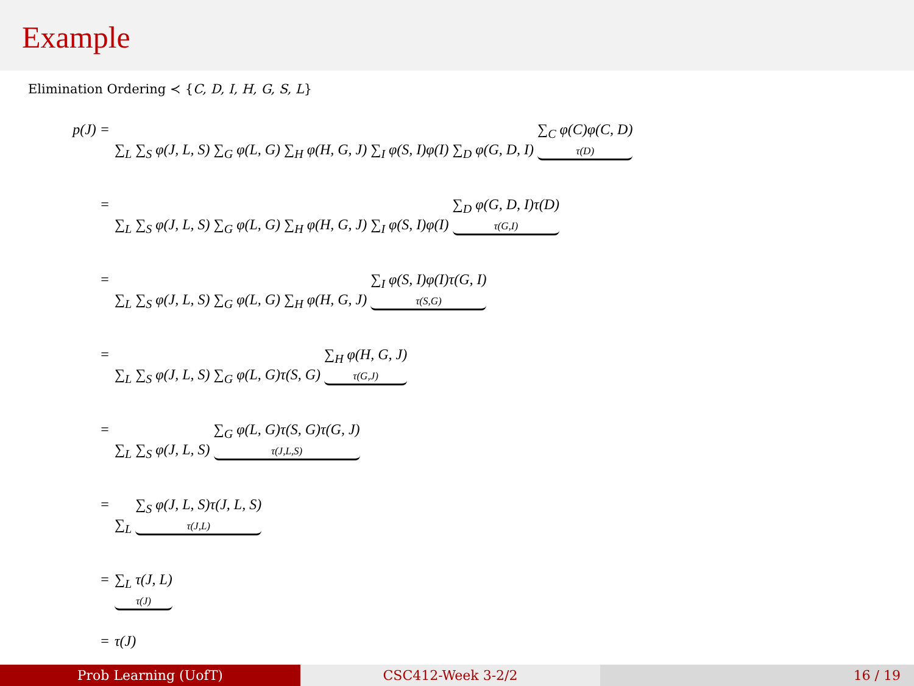Example
Elimination Ordering ≺ {C, D, I, H, G, S, L}
p(J) = ∑<sub>L</sub> ∑<sub>S</sub> φ(J, L, S) ∑<sub>G</sub> φ(L, G) ∑<sub>H</sub> φ(H, G, J) ∑<sub>I</sub> φ(S, I)φ(I) ∑<sub>D</sub> φ(G, D, I) ∑<sub>C</sub> φ(C)φ(C, D) τ(D)
= ∑<sub>L</sub> ∑<sub>S</sub> φ(J, L, S) ∑<sub>G</sub> φ(L, G) ∑<sub>H</sub> φ(H, G, J) ∑<sub>I</sub> φ(S, I)φ(I) ∑<sub>D</sub> φ(G, D, I)τ(D) τ(G,I)
= ∑<sub>L</sub> ∑<sub>S</sub> φ(J, L, S) ∑<sub>G</sub> φ(L, G) ∑<sub>H</sub> φ(H, G, J) ∑<sub>I</sub> φ(S, I)φ(I)τ(G, I) τ(S,G)
= ∑<sub>L</sub> ∑<sub>S</sub> φ(J, L, S) ∑<sub>G</sub> φ(L, G)τ(S, G) ∑<sub>H</sub> φ(H, G, J) τ(G,J)
= ∑<sub>L</sub> ∑<sub>S</sub> φ(J, L, S) ∑<sub>G</sub> φ(L, G)τ(S, G)τ(G, J) τ(J,L,S)
= ∑<sub>L</sub> ∑<sub>S</sub> φ(J, L, S)τ(J, L, S) τ(J,L)
= ∑<sub>L</sub> τ(J, L) τ(J)
= τ(J)
Prob Learning (UofT) CSC412-Week 3-2/2 16 / 19